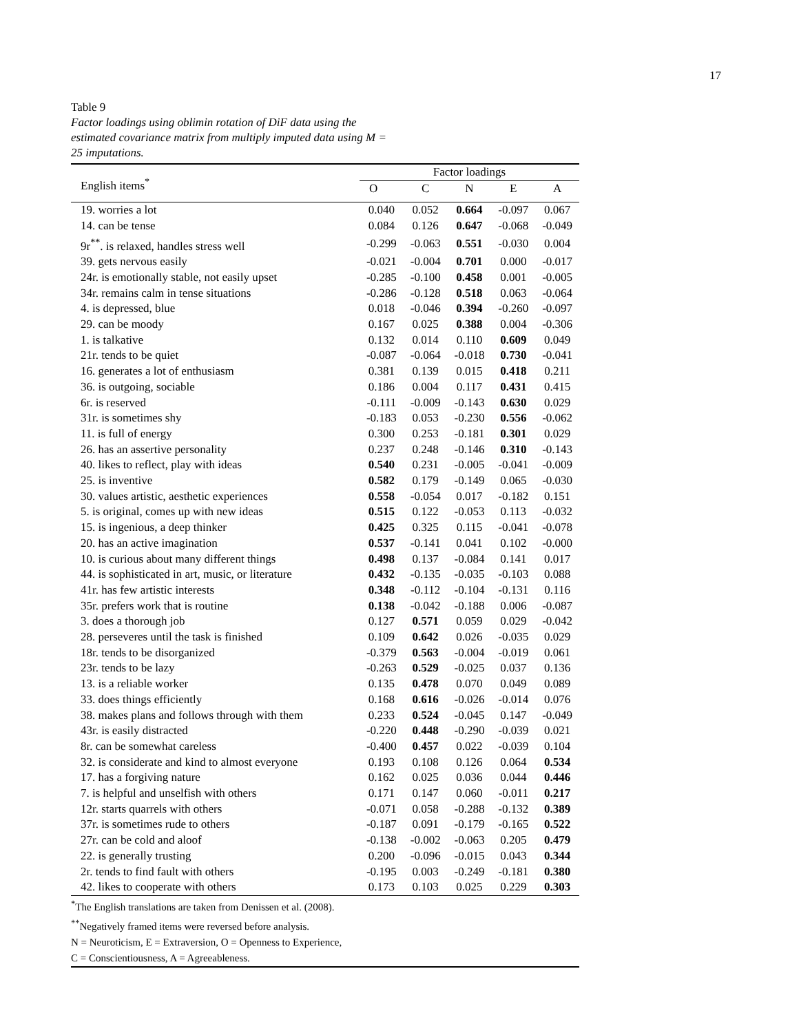17
Table 9
Factor loadings using oblimin rotation of DiF data using the estimated covariance matrix from multiply imputed data using M = 25 imputations.
| English items<sup>*</sup> | Factor loadings | | | | |
| --- | --- | --- | --- | --- | --- |
| | O | C | N | E | A |
| 19. worries a lot | 0.040 | 0.052 | 0.664 | -0.097 | 0.067 |
| 14. can be tense | 0.084 | 0.126 | 0.647 | -0.068 | -0.049 |
| 9r<sup>**</sup>. is relaxed, handles stress well | -0.299 | -0.063 | 0.551 | -0.030 | 0.004 |
| 39. gets nervous easily | -0.021 | -0.004 | 0.701 | 0.000 | -0.017 |
| 24r. is emotionally stable, not easily upset | -0.285 | -0.100 | 0.458 | 0.001 | -0.005 |
| 34r. remains calm in tense situations | -0.286 | -0.128 | 0.518 | 0.063 | -0.064 |
| 4. is depressed, blue | 0.018 | -0.046 | 0.394 | -0.260 | -0.097 |
| 29. can be moody | 0.167 | 0.025 | 0.388 | 0.004 | -0.306 |
| 1. is talkative | 0.132 | 0.014 | 0.110 | 0.609 | 0.049 |
| 21r. tends to be quiet | -0.087 | -0.064 | -0.018 | 0.730 | -0.041 |
| 16. generates a lot of enthusiasm | 0.381 | 0.139 | 0.015 | 0.418 | 0.211 |
| 36. is outgoing, sociable | 0.186 | 0.004 | 0.117 | 0.431 | 0.415 |
| 6r. is reserved | -0.111 | -0.009 | -0.143 | 0.630 | 0.029 |
| 31r. is sometimes shy | -0.183 | 0.053 | -0.230 | 0.556 | -0.062 |
| 11. is full of energy | 0.300 | 0.253 | -0.181 | 0.301 | 0.029 |
| 26. has an assertive personality | 0.237 | 0.248 | -0.146 | 0.310 | -0.143 |
| 40. likes to reflect, play with ideas | 0.540 | 0.231 | -0.005 | -0.041 | -0.009 |
| 25. is inventive | 0.582 | 0.179 | -0.149 | 0.065 | -0.030 |
| 30. values artistic, aesthetic experiences | 0.558 | -0.054 | 0.017 | -0.182 | 0.151 |
| 5. is original, comes up with new ideas | 0.515 | 0.122 | -0.053 | 0.113 | -0.032 |
| 15. is ingenious, a deep thinker | 0.425 | 0.325 | 0.115 | -0.041 | -0.078 |
| 20. has an active imagination | 0.537 | -0.141 | 0.041 | 0.102 | -0.000 |
| 10. is curious about many different things | 0.498 | 0.137 | -0.084 | 0.141 | 0.017 |
| 44. is sophisticated in art, music, or literature | 0.432 | -0.135 | -0.035 | -0.103 | 0.088 |
| 41r. has few artistic interests | 0.348 | -0.112 | -0.104 | -0.131 | 0.116 |
| 35r. prefers work that is routine | 0.138 | -0.042 | -0.188 | 0.006 | -0.087 |
| 3. does a thorough job | 0.127 | 0.571 | 0.059 | 0.029 | -0.042 |
| 28. perseveres until the task is finished | 0.109 | 0.642 | 0.026 | -0.035 | 0.029 |
| 18r. tends to be disorganized | -0.379 | 0.563 | -0.004 | -0.019 | 0.061 |
| 23r. tends to be lazy | -0.263 | 0.529 | -0.025 | 0.037 | 0.136 |
| 13. is a reliable worker | 0.135 | 0.478 | 0.070 | 0.049 | 0.089 |
| 33. does things efficiently | 0.168 | 0.616 | -0.026 | -0.014 | 0.076 |
| 38. makes plans and follows through with them | 0.233 | 0.524 | -0.045 | 0.147 | -0.049 |
| 43r. is easily distracted | -0.220 | 0.448 | -0.290 | -0.039 | 0.021 |
| 8r. can be somewhat careless | -0.400 | 0.457 | 0.022 | -0.039 | 0.104 |
| 32. is considerate and kind to almost everyone | 0.193 | 0.108 | 0.126 | 0.064 | 0.534 |
| 17. has a forgiving nature | 0.162 | 0.025 | 0.036 | 0.044 | 0.446 |
| 7. is helpful and unselfish with others | 0.171 | 0.147 | 0.060 | -0.011 | 0.217 |
| 12r. starts quarrels with others | -0.071 | 0.058 | -0.288 | -0.132 | 0.389 |
| 37r. is sometimes rude to others | -0.187 | 0.091 | -0.179 | -0.165 | 0.522 |
| 27r. can be cold and aloof | -0.138 | -0.002 | -0.063 | 0.205 | 0.479 |
| 22. is generally trusting | 0.200 | -0.096 | -0.015 | 0.043 | 0.344 |
| 2r. tends to find fault with others | -0.195 | 0.003 | -0.249 | -0.181 | 0.380 |
| 42. likes to cooperate with others | 0.173 | 0.103 | 0.025 | 0.229 | 0.303 |
<sup>*</sup> The English translations are taken from Denissen et al. (2008).
<sup>**</sup> Negatively framed items were reversed before analysis.
N = Neuroticism, E = Extraversion, O = Openness to Experience,
C = Conscientiousness, A = Agreeableness.